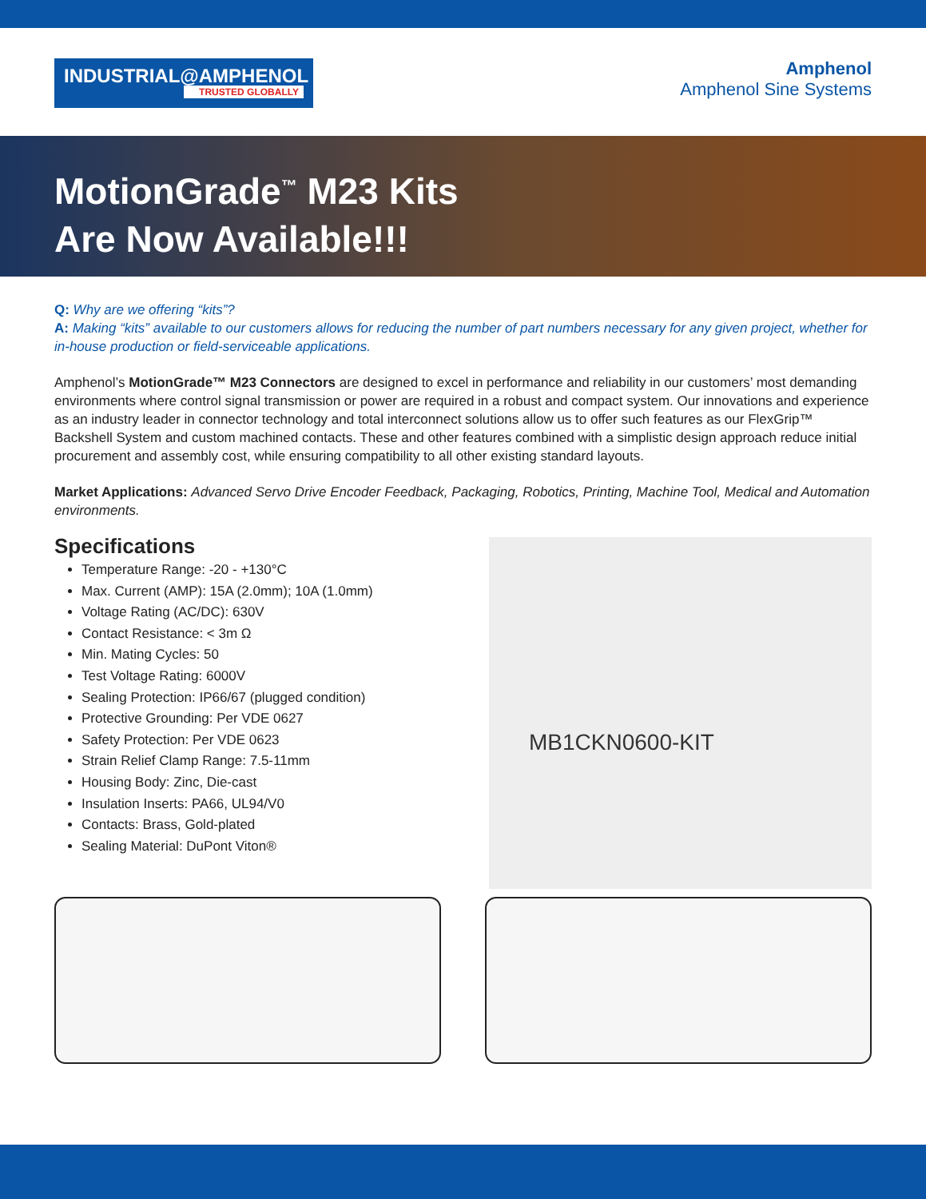INDUSTRIAL@AMPHENOL
TRUSTED GLOBALLY
Amphenol
Amphenol Sine Systems
MotionGrade<sup>™</sup> M23 Kits
Are Now Available!!!
Q: Why are we offering “kits”?
A: Making “kits” available to our customers allows for reducing the number of part numbers necessary for any given project, whether for in-house production or field-serviceable applications.
Amphenol’s MotionGrade™ M23 Connectors are designed to excel in performance and reliability in our customers’ most demanding environments where control signal transmission or power are required in a robust and compact system. Our innovations and experience as an industry leader in connector technology and total interconnect solutions allow us to offer such features as our FlexGrip™ Backshell System and custom machined contacts. These and other features combined with a simplistic design approach reduce initial procurement and assembly cost, while ensuring compatibility to all other existing standard layouts.
Market Applications: Advanced Servo Drive Encoder Feedback, Packaging, Robotics, Printing, Machine Tool, Medical and Automation environments.
Specifications
Temperature Range: -20 - +130°C
Max. Current (AMP): 15A (2.0mm); 10A (1.0mm)
Voltage Rating (AC/DC): 630V
Contact Resistance: < 3m Ω
Min. Mating Cycles: 50
Test Voltage Rating: 6000V
Sealing Protection: IP66/67 (plugged condition)
Protective Grounding: Per VDE 0627
Safety Protection: Per VDE 0623
Strain Relief Clamp Range: 7.5-11mm
Housing Body: Zinc, Die-cast
Insulation Inserts: PA66, UL94/V0
Contacts: Brass, Gold-plated
Sealing Material: DuPont Viton®
MB1CKN0600-KIT